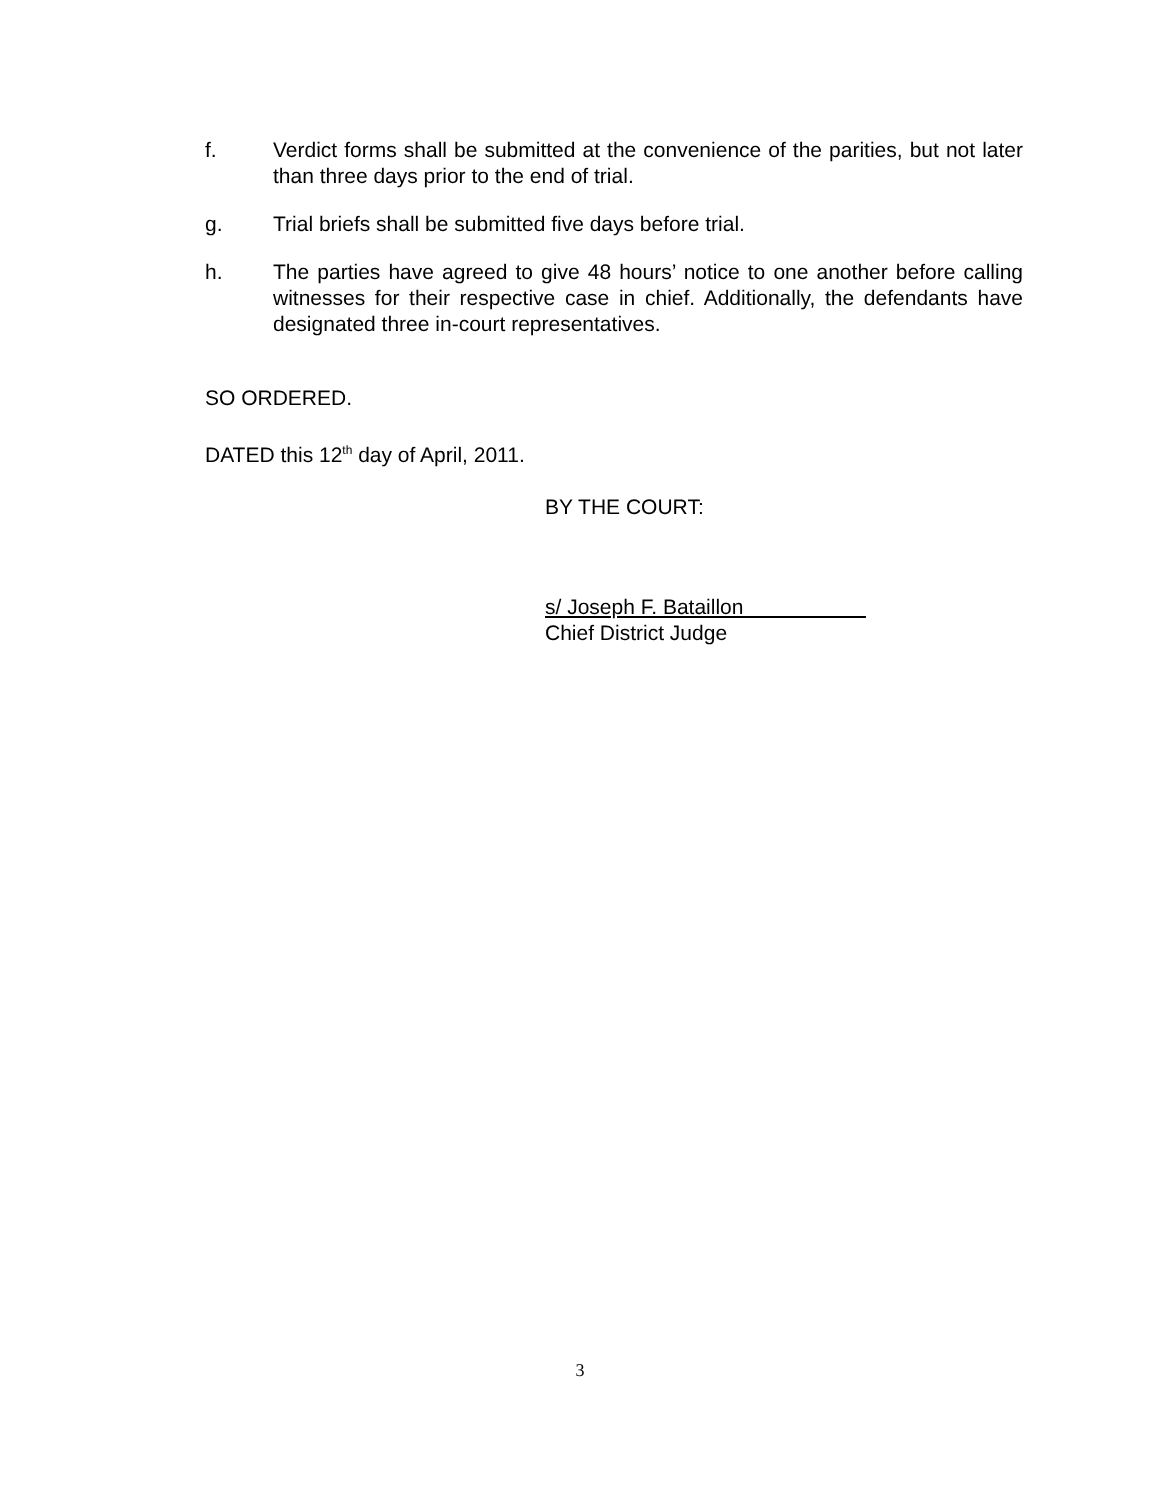f. Verdict forms shall be submitted at the convenience of the parities, but not later than three days prior to the end of trial.
g. Trial briefs shall be submitted five days before trial.
h. The parties have agreed to give 48 hours’ notice to one another before calling witnesses for their respective case in chief. Additionally, the defendants have designated three in-court representatives.
SO ORDERED.
DATED this 12<sup>th</sup> day of April, 2011.
BY THE COURT:
s/ Joseph F. Bataillon
Chief District Judge
3